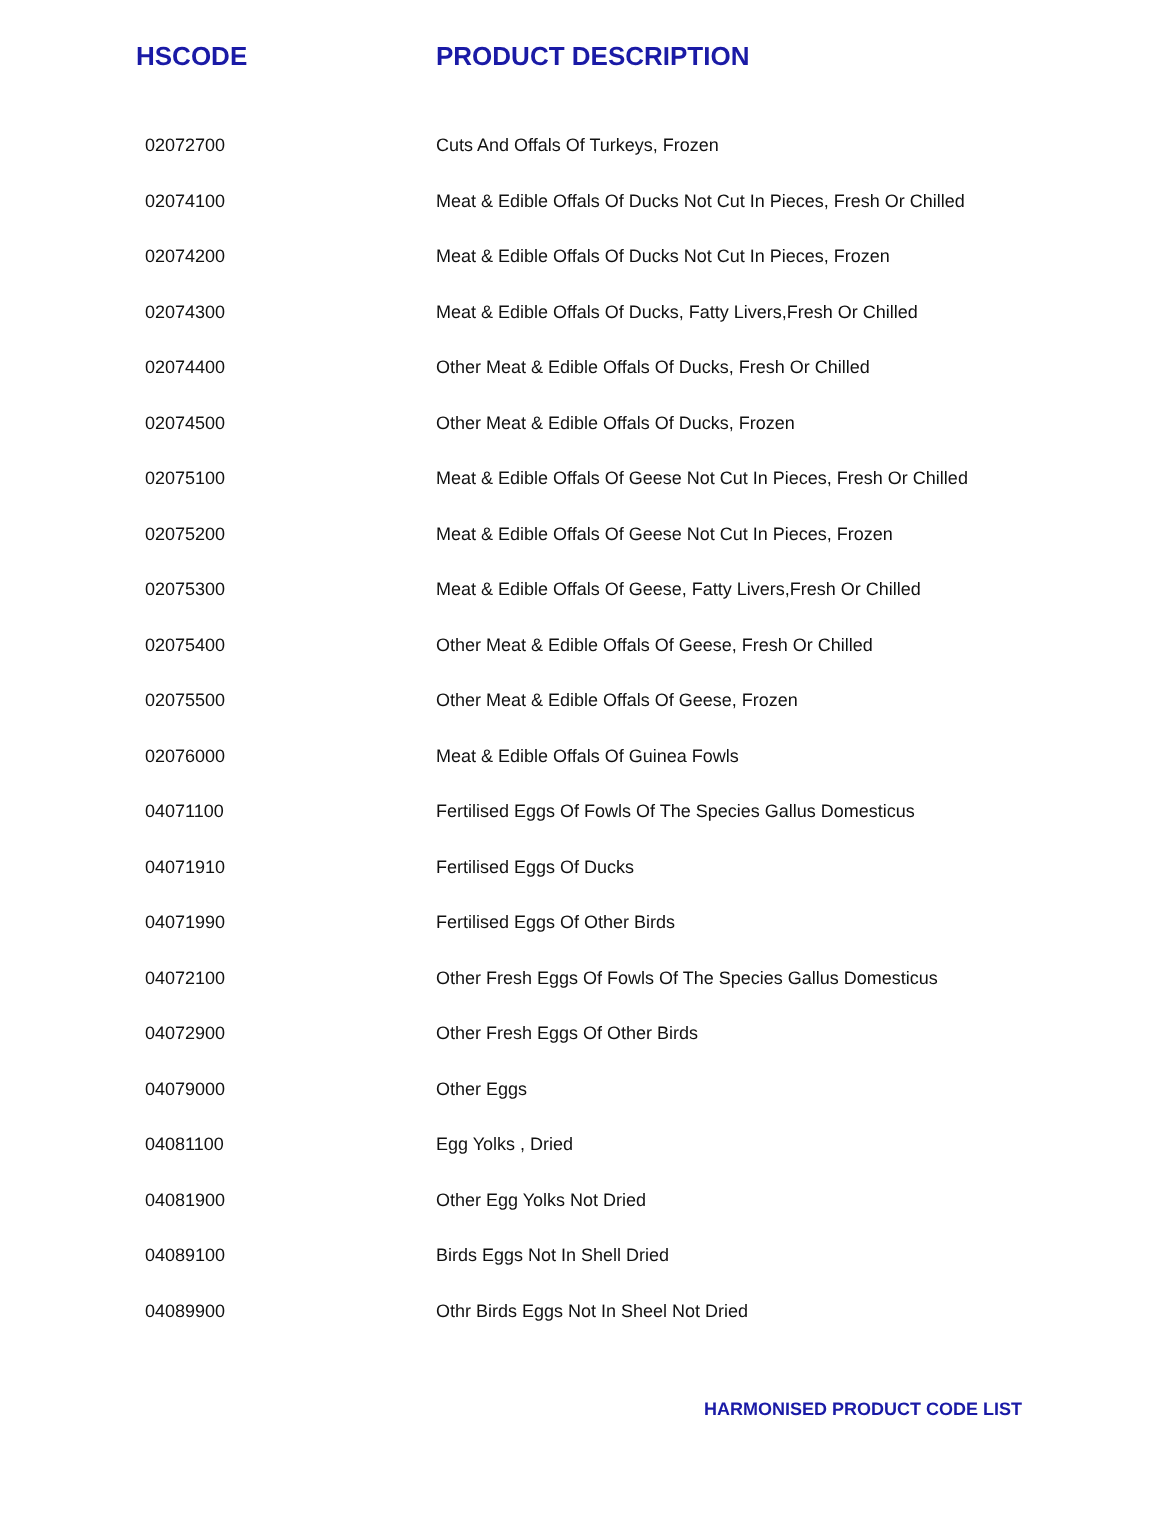| HSCODE | PRODUCT DESCRIPTION |
| --- | --- |
| 02072700 | Cuts And Offals Of Turkeys, Frozen |
| 02074100 | Meat & Edible Offals Of Ducks Not Cut In Pieces, Fresh Or Chilled |
| 02074200 | Meat & Edible Offals Of Ducks Not Cut In Pieces, Frozen |
| 02074300 | Meat & Edible Offals Of Ducks, Fatty Livers,Fresh Or Chilled |
| 02074400 | Other Meat & Edible Offals Of Ducks, Fresh Or Chilled |
| 02074500 | Other Meat & Edible Offals Of Ducks, Frozen |
| 02075100 | Meat & Edible Offals Of Geese Not Cut In Pieces, Fresh Or Chilled |
| 02075200 | Meat & Edible Offals Of Geese Not Cut In Pieces, Frozen |
| 02075300 | Meat & Edible Offals Of Geese, Fatty Livers,Fresh Or Chilled |
| 02075400 | Other Meat & Edible Offals Of Geese, Fresh Or Chilled |
| 02075500 | Other Meat & Edible Offals Of Geese, Frozen |
| 02076000 | Meat & Edible Offals Of Guinea Fowls |
| 04071100 | Fertilised Eggs Of Fowls Of The Species Gallus Domesticus |
| 04071910 | Fertilised Eggs Of Ducks |
| 04071990 | Fertilised Eggs Of Other Birds |
| 04072100 | Other Fresh Eggs Of Fowls Of The Species Gallus Domesticus |
| 04072900 | Other Fresh Eggs Of Other Birds |
| 04079000 | Other Eggs |
| 04081100 | Egg Yolks , Dried |
| 04081900 | Other Egg Yolks Not Dried |
| 04089100 | Birds Eggs Not In Shell Dried |
| 04089900 | Othr Birds Eggs Not In Sheel Not Dried |
HARMONISED PRODUCT CODE LIST